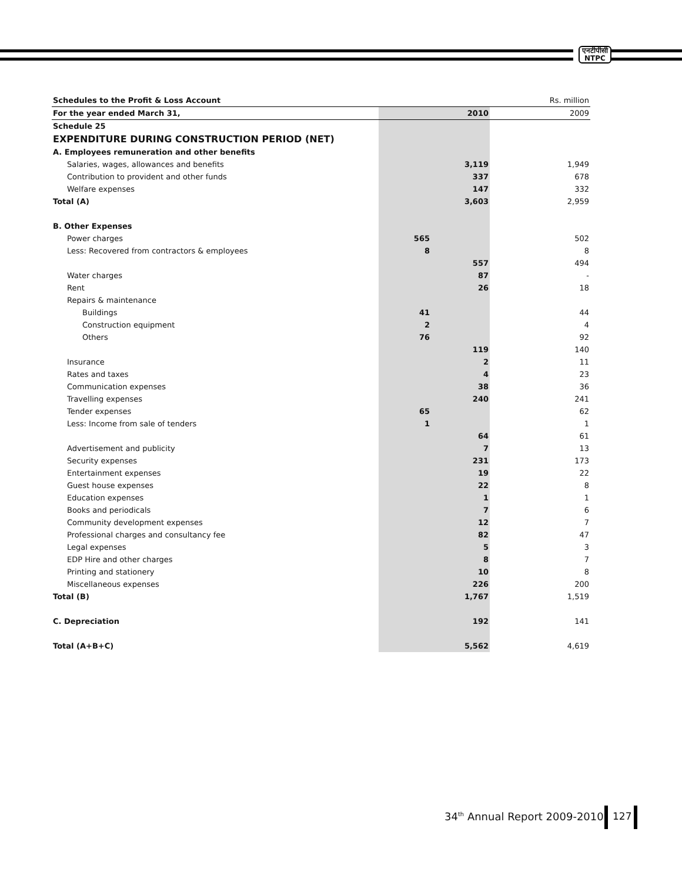एनटीपीसी
NTPC
| Schedules to the Profit & Loss Account | | | Rs. million |
| For the year ended March 31, | | 2010 | 2009 |
| Schedule 25 | | | |
| EXPENDITURE DURING CONSTRUCTION PERIOD (NET) | | | |
| A. Employees remuneration and other benefits | | | |
| Salaries, wages, allowances and benefits | | 3,119 | 1,949 |
| Contribution to provident and other funds | | 337 | 678 |
| Welfare expenses | | 147 | 332 |
| Total (A) | | 3,603 | 2,959 |
| B. Other Expenses | | | |
| Power charges | 565 | | 502 |
| Less: Recovered from contractors & employees | 8 | | 8 |
| | | 557 | 494 |
| Water charges | | 87 | - |
| Rent | | 26 | 18 |
| Repairs & maintenance | | | |
| Buildings | 41 | | 44 |
| Construction equipment | 2 | | 4 |
| Others | 76 | | 92 |
| | | 119 | 140 |
| Insurance | | 2 | 11 |
| Rates and taxes | | 4 | 23 |
| Communication expenses | | 38 | 36 |
| Travelling expenses | | 240 | 241 |
| Tender expenses | 65 | | 62 |
| Less: Income from sale of tenders | 1 | | 1 |
| | | 64 | 61 |
| Advertisement and publicity | | 7 | 13 |
| Security expenses | | 231 | 173 |
| Entertainment expenses | | 19 | 22 |
| Guest house expenses | | 22 | 8 |
| Education expenses | | 1 | 1 |
| Books and periodicals | | 7 | 6 |
| Community development expenses | | 12 | 7 |
| Professional charges and consultancy fee | | 82 | 47 |
| Legal expenses | | 5 | 3 |
| EDP Hire and other charges | | 8 | 7 |
| Printing and stationery | | 10 | 8 |
| Miscellaneous expenses | | 226 | 200 |
| Total (B) | | 1,767 | 1,519 |
| C. Depreciation | | 192 | 141 |
| Total (A+B+C) | | 5,562 | 4,619 |
34<sup>th</sup> Annual Report 2009-2010 127